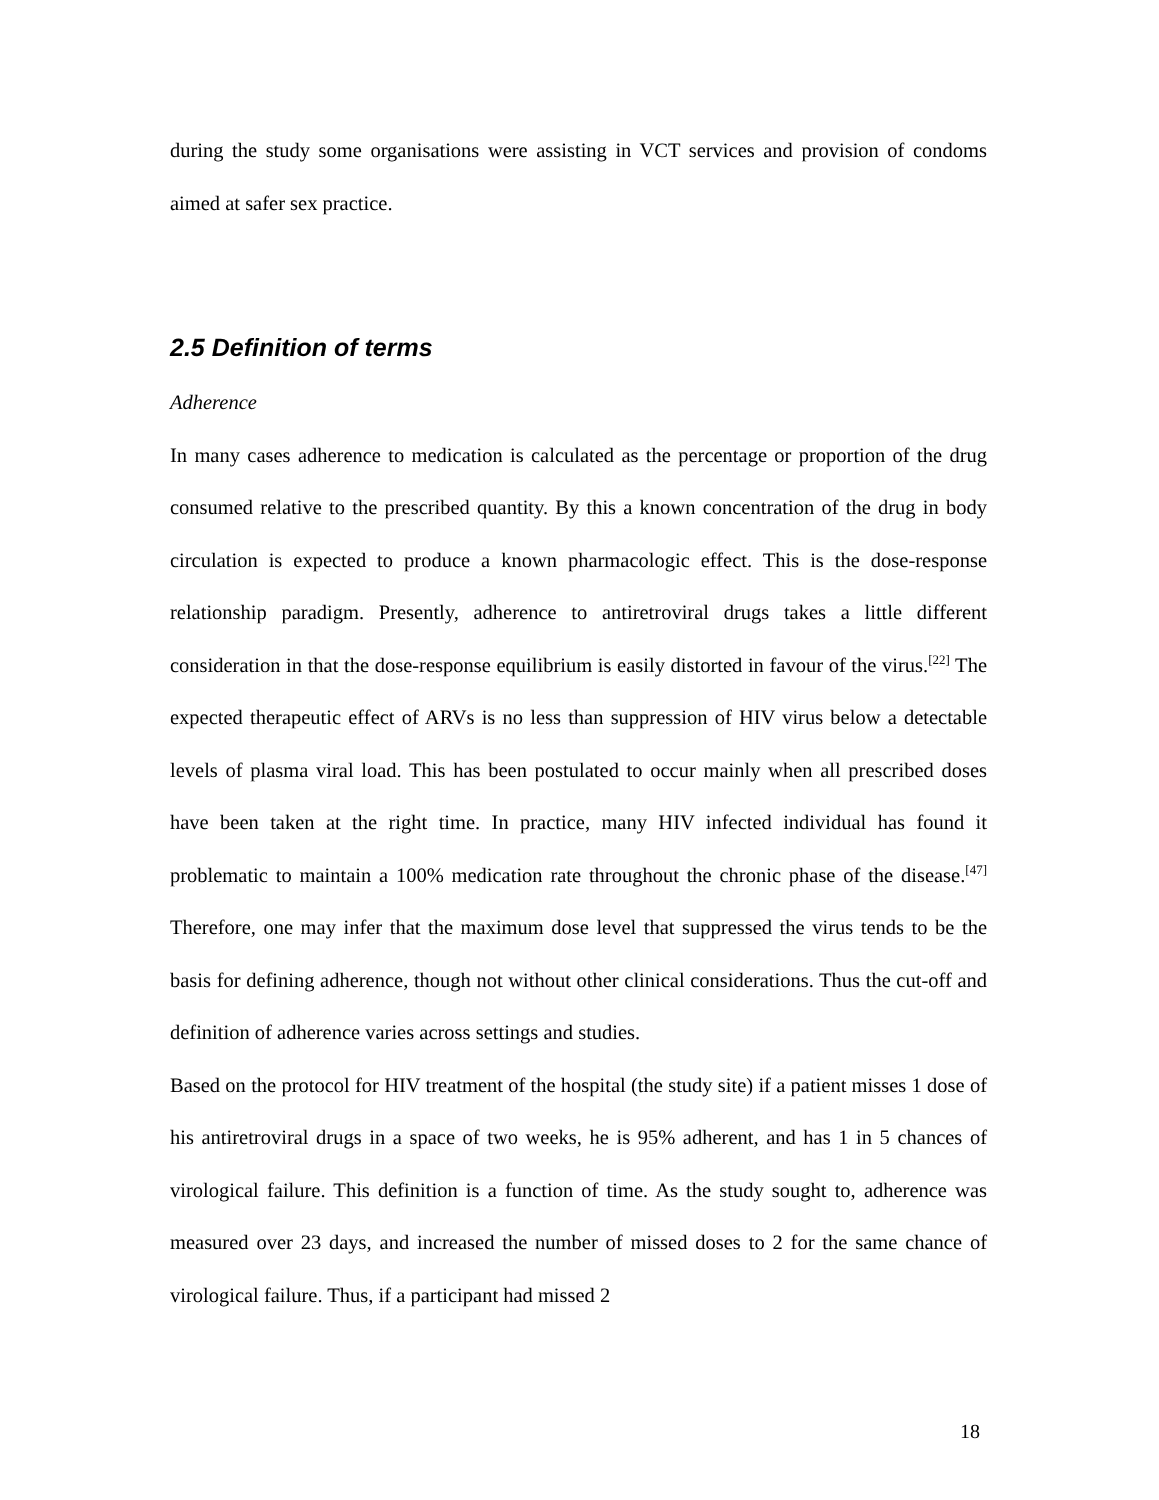during the study some organisations were assisting in VCT services and provision of condoms aimed at safer sex practice.
2.5 Definition of terms
Adherence
In many cases adherence to medication is calculated as the percentage or proportion of the drug consumed relative to the prescribed quantity. By this a known concentration of the drug in body circulation is expected to produce a known pharmacologic effect. This is the dose-response relationship paradigm. Presently, adherence to antiretroviral drugs takes a little different consideration in that the dose-response equilibrium is easily distorted in favour of the virus.<sup>[22]</sup> The expected therapeutic effect of ARVs is no less than suppression of HIV virus below a detectable levels of plasma viral load. This has been postulated to occur mainly when all prescribed doses have been taken at the right time. In practice, many HIV infected individual has found it problematic to maintain a 100% medication rate throughout the chronic phase of the disease.<sup>[47]</sup> Therefore, one may infer that the maximum dose level that suppressed the virus tends to be the basis for defining adherence, though not without other clinical considerations. Thus the cut-off and definition of adherence varies across settings and studies.
Based on the protocol for HIV treatment of the hospital (the study site) if a patient misses 1 dose of his antiretroviral drugs in a space of two weeks, he is 95% adherent, and has 1 in 5 chances of virological failure. This definition is a function of time. As the study sought to, adherence was measured over 23 days, and increased the number of missed doses to 2 for the same chance of virological failure. Thus, if a participant had missed 2
18